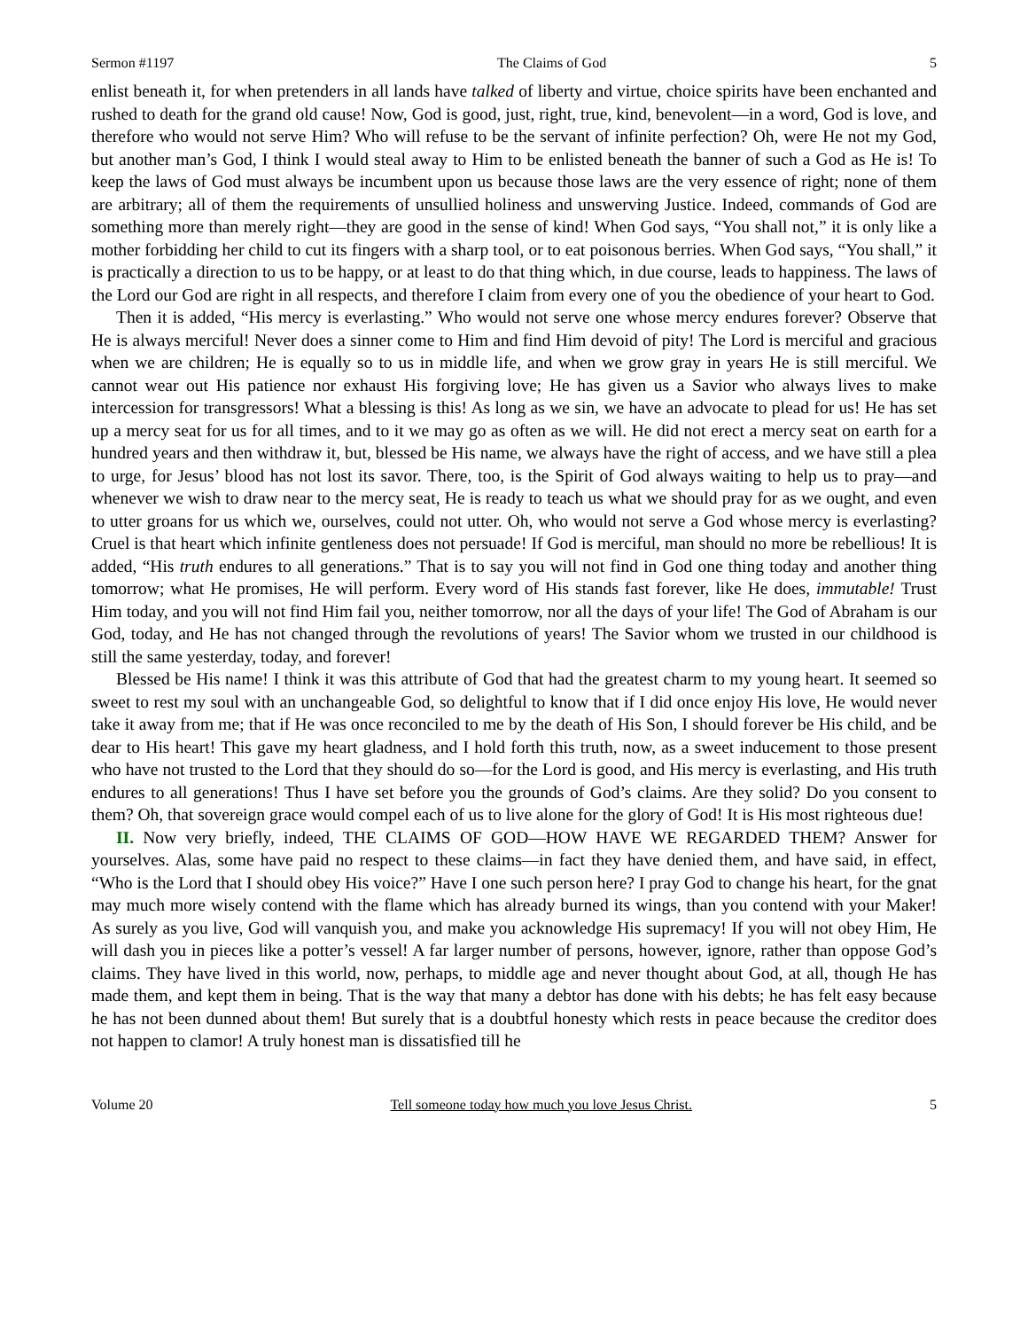Sermon #1197 The Claims of God 5
enlist beneath it, for when pretenders in all lands have talked of liberty and virtue, choice spirits have been enchanted and rushed to death for the grand old cause! Now, God is good, just, right, true, kind, benevolent—in a word, God is love, and therefore who would not serve Him? Who will refuse to be the servant of infinite perfection? Oh, were He not my God, but another man’s God, I think I would steal away to Him to be enlisted beneath the banner of such a God as He is! To keep the laws of God must always be incumbent upon us because those laws are the very essence of right; none of them are arbitrary; all of them the requirements of unsullied holiness and unswerving Justice. Indeed, commands of God are something more than merely right—they are good in the sense of kind! When God says, “You shall not,” it is only like a mother forbidding her child to cut its fingers with a sharp tool, or to eat poisonous berries. When God says, “You shall,” it is practically a direction to us to be happy, or at least to do that thing which, in due course, leads to happiness. The laws of the Lord our God are right in all respects, and therefore I claim from every one of you the obedience of your heart to God.
Then it is added, “His mercy is everlasting.” Who would not serve one whose mercy endures forever? Observe that He is always merciful! Never does a sinner come to Him and find Him devoid of pity! The Lord is merciful and gracious when we are children; He is equally so to us in middle life, and when we grow gray in years He is still merciful. We cannot wear out His patience nor exhaust His forgiving love; He has given us a Savior who always lives to make intercession for transgressors! What a blessing is this! As long as we sin, we have an advocate to plead for us! He has set up a mercy seat for us for all times, and to it we may go as often as we will. He did not erect a mercy seat on earth for a hundred years and then withdraw it, but, blessed be His name, we always have the right of access, and we have still a plea to urge, for Jesus’ blood has not lost its savor. There, too, is the Spirit of God always waiting to help us to pray—and whenever we wish to draw near to the mercy seat, He is ready to teach us what we should pray for as we ought, and even to utter groans for us which we, ourselves, could not utter. Oh, who would not serve a God whose mercy is everlasting? Cruel is that heart which infinite gentleness does not persuade! If God is merciful, man should no more be rebellious! It is added, “His truth endures to all generations.” That is to say you will not find in God one thing today and another thing tomorrow; what He promises, He will perform. Every word of His stands fast forever, like He does, immutable! Trust Him today, and you will not find Him fail you, neither tomorrow, nor all the days of your life! The God of Abraham is our God, today, and He has not changed through the revolutions of years! The Savior whom we trusted in our childhood is still the same yesterday, today, and forever!
Blessed be His name! I think it was this attribute of God that had the greatest charm to my young heart. It seemed so sweet to rest my soul with an unchangeable God, so delightful to know that if I did once enjoy His love, He would never take it away from me; that if He was once reconciled to me by the death of His Son, I should forever be His child, and be dear to His heart! This gave my heart gladness, and I hold forth this truth, now, as a sweet inducement to those present who have not trusted to the Lord that they should do so—for the Lord is good, and His mercy is everlasting, and His truth endures to all generations! Thus I have set before you the grounds of God’s claims. Are they solid? Do you consent to them? Oh, that sovereign grace would compel each of us to live alone for the glory of God! It is His most righteous due!
II. Now very briefly, indeed, THE CLAIMS OF GOD—HOW HAVE WE REGARDED THEM? Answer for yourselves. Alas, some have paid no respect to these claims—in fact they have denied them, and have said, in effect, “Who is the Lord that I should obey His voice?” Have I one such person here? I pray God to change his heart, for the gnat may much more wisely contend with the flame which has already burned its wings, than you contend with your Maker! As surely as you live, God will vanquish you, and make you acknowledge His supremacy! If you will not obey Him, He will dash you in pieces like a potter’s vessel! A far larger number of persons, however, ignore, rather than oppose God’s claims. They have lived in this world, now, perhaps, to middle age and never thought about God, at all, though He has made them, and kept them in being. That is the way that many a debtor has done with his debts; he has felt easy because he has not been dunned about them! But surely that is a doubtful honesty which rests in peace because the creditor does not happen to clamor! A truly honest man is dissatisfied till he
Volume 20 Tell someone today how much you love Jesus Christ. 5